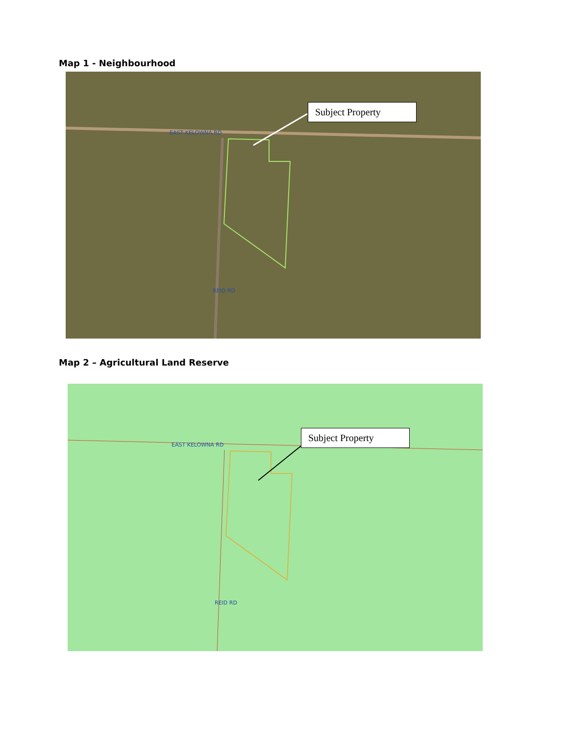Map 1 - Neighbourhood
Subject Property
EAST KELOWNA RD
REID RD
Map 2 – Agricultural Land Reserve
Subject Property
EAST KELOWNA RD
REID RD